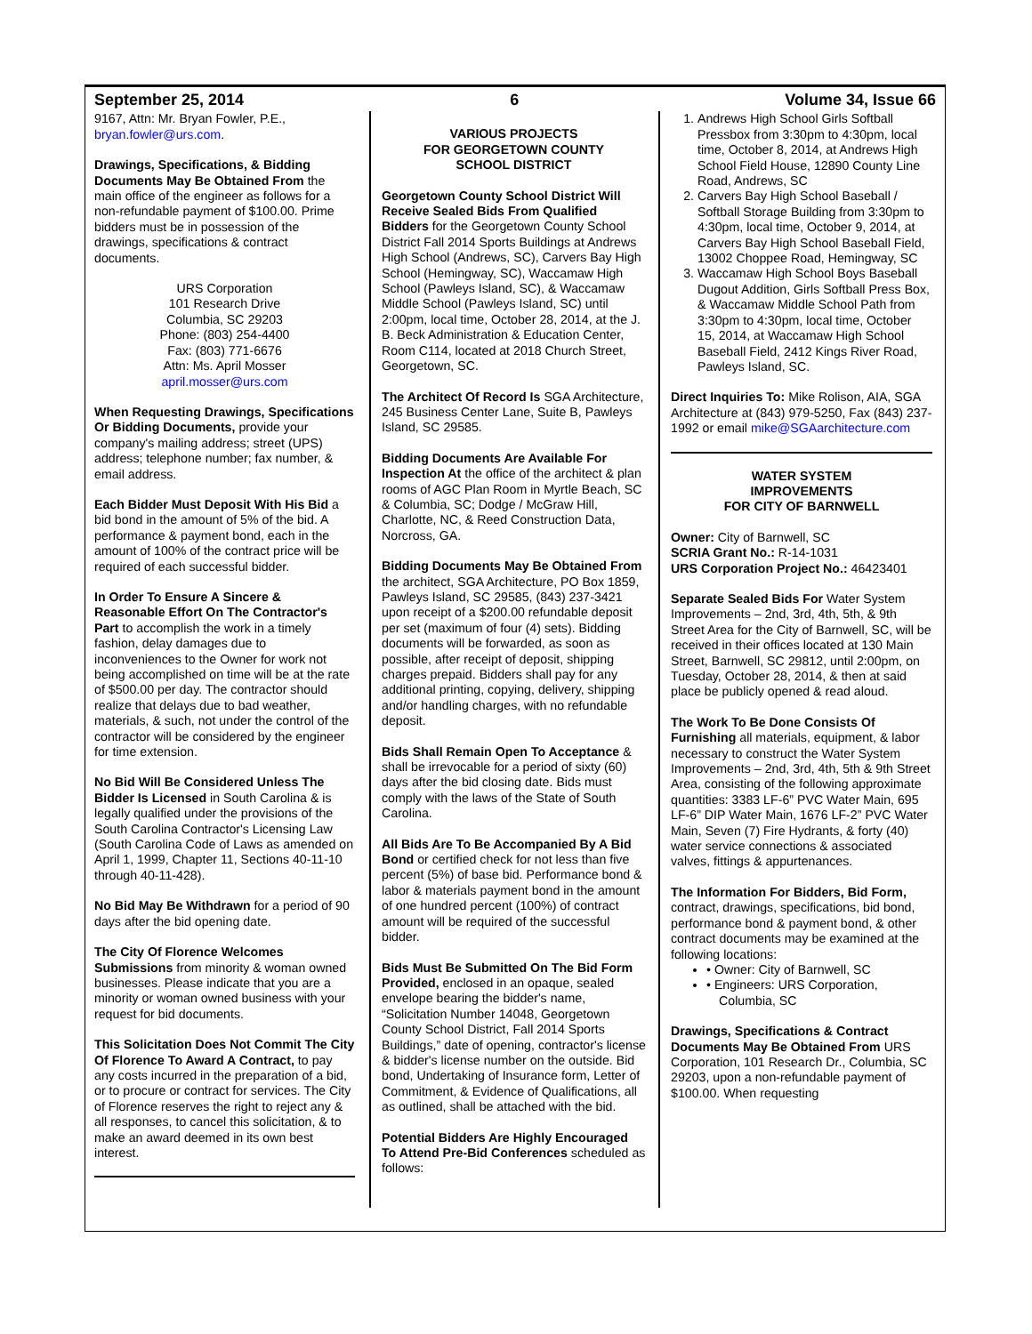September 25, 2014 6 Volume 34, Issue 66
9167, Attn: Mr. Bryan Fowler, P.E., bryan.fowler@urs.com.
Drawings, Specifications, & Bidding Documents May Be Obtained From the main office of the engineer as follows for a non-refundable payment of $100.00. Prime bidders must be in possession of the drawings, specifications & contract documents.
URS Corporation
101 Research Drive
Columbia, SC 29203
Phone: (803) 254-4400
Fax: (803) 771-6676
Attn: Ms. April Mosser
april.mosser@urs.com
When Requesting Drawings, Specifications Or Bidding Documents, provide your company's mailing address; street (UPS) address; telephone number; fax number, & email address.
Each Bidder Must Deposit With His Bid a bid bond in the amount of 5% of the bid. A performance & payment bond, each in the amount of 100% of the contract price will be required of each successful bidder.
In Order To Ensure A Sincere & Reasonable Effort On The Contractor's Part to accomplish the work in a timely fashion, delay damages due to inconveniences to the Owner for work not being accomplished on time will be at the rate of $500.00 per day. The contractor should realize that delays due to bad weather, materials, & such, not under the control of the contractor will be considered by the engineer for time extension.
No Bid Will Be Considered Unless The Bidder Is Licensed in South Carolina & is legally qualified under the provisions of the South Carolina Contractor's Licensing Law (South Carolina Code of Laws as amended on April 1, 1999, Chapter 11, Sections 40-11-10 through 40-11-428).
No Bid May Be Withdrawn for a period of 90 days after the bid opening date.
The City Of Florence Welcomes Submissions from minority & woman owned businesses. Please indicate that you are a minority or woman owned business with your request for bid documents.
This Solicitation Does Not Commit The City Of Florence To Award A Contract, to pay any costs incurred in the preparation of a bid, or to procure or contract for services. The City of Florence reserves the right to reject any & all responses, to cancel this solicitation, & to make an award deemed in its own best interest.
VARIOUS PROJECTS
FOR GEORGETOWN COUNTY
SCHOOL DISTRICT
Georgetown County School District Will Receive Sealed Bids From Qualified Bidders for the Georgetown County School District Fall 2014 Sports Buildings at Andrews High School (Andrews, SC), Carvers Bay High School (Hemingway, SC), Waccamaw High School (Pawleys Island, SC), & Waccamaw Middle School (Pawleys Island, SC) until 2:00pm, local time, October 28, 2014, at the J. B. Beck Administration & Education Center, Room C114, located at 2018 Church Street, Georgetown, SC.
The Architect Of Record Is SGA Architecture, 245 Business Center Lane, Suite B, Pawleys Island, SC 29585.
Bidding Documents Are Available For Inspection At the office of the architect & plan rooms of AGC Plan Room in Myrtle Beach, SC & Columbia, SC; Dodge / McGraw Hill, Charlotte, NC, & Reed Construction Data, Norcross, GA.
Bidding Documents May Be Obtained From the architect, SGA Architecture, PO Box 1859, Pawleys Island, SC 29585, (843) 237-3421 upon receipt of a $200.00 refundable deposit per set (maximum of four (4) sets). Bidding documents will be forwarded, as soon as possible, after receipt of deposit, shipping charges prepaid. Bidders shall pay for any additional printing, copying, delivery, shipping and/or handling charges, with no refundable deposit.
Bids Shall Remain Open To Acceptance & shall be irrevocable for a period of sixty (60) days after the bid closing date. Bids must comply with the laws of the State of South Carolina.
All Bids Are To Be Accompanied By A Bid Bond or certified check for not less than five percent (5%) of base bid. Performance bond & labor & materials payment bond in the amount of one hundred percent (100%) of contract amount will be required of the successful bidder.
Bids Must Be Submitted On The Bid Form Provided, enclosed in an opaque, sealed envelope bearing the bidder's name, “Solicitation Number 14048, Georgetown County School District, Fall 2014 Sports Buildings,” date of opening, contractor's license & bidder's license number on the outside. Bid bond, Undertaking of Insurance form, Letter of Commitment, & Evidence of Qualifications, all as outlined, shall be attached with the bid.
Potential Bidders Are Highly Encouraged To Attend Pre-Bid Conferences scheduled as follows:
1. Andrews High School Girls Softball Pressbox from 3:30pm to 4:30pm, local time, October 8, 2014, at Andrews High School Field House, 12890 County Line Road, Andrews, SC
2. Carvers Bay High School Baseball / Softball Storage Building from 3:30pm to 4:30pm, local time, October 9, 2014, at Carvers Bay High School Baseball Field, 13002 Choppee Road, Hemingway, SC
3. Waccamaw High School Boys Baseball Dugout Addition, Girls Softball Press Box, & Waccamaw Middle School Path from 3:30pm to 4:30pm, local time, October 15, 2014, at Waccamaw High School Baseball Field, 2412 Kings River Road, Pawleys Island, SC.
Direct Inquiries To: Mike Rolison, AIA, SGA Architecture at (843) 979-5250, Fax (843) 237-1992 or email mike@SGAarchitecture.com
WATER SYSTEM
IMPROVEMENTS
FOR CITY OF BARNWELL
Owner: City of Barnwell, SC
SCRIA Grant No.: R-14-1031
URS Corporation Project No.: 46423401
Separate Sealed Bids For Water System Improvements – 2nd, 3rd, 4th, 5th, & 9th Street Area for the City of Barnwell, SC, will be received in their offices located at 130 Main Street, Barnwell, SC 29812, until 2:00pm, on Tuesday, October 28, 2014, & then at said place be publicly opened & read aloud.
The Work To Be Done Consists Of Furnishing all materials, equipment, & labor necessary to construct the Water System Improvements – 2nd, 3rd, 4th, 5th & 9th Street Area, consisting of the following approximate quantities: 3383 LF-6” PVC Water Main, 695 LF-6” DIP Water Main, 1676 LF-2” PVC Water Main, Seven (7) Fire Hydrants, & forty (40) water service connections & associated valves, fittings & appurtenances.
The Information For Bidders, Bid Form, contract, drawings, specifications, bid bond, performance bond & payment bond, & other contract documents may be examined at the following locations:
• Owner: City of Barnwell, SC
• Engineers: URS Corporation, Columbia, SC
Drawings, Specifications & Contract Documents May Be Obtained From URS Corporation, 101 Research Dr., Columbia, SC 29203, upon a non-refundable payment of $100.00. When requesting